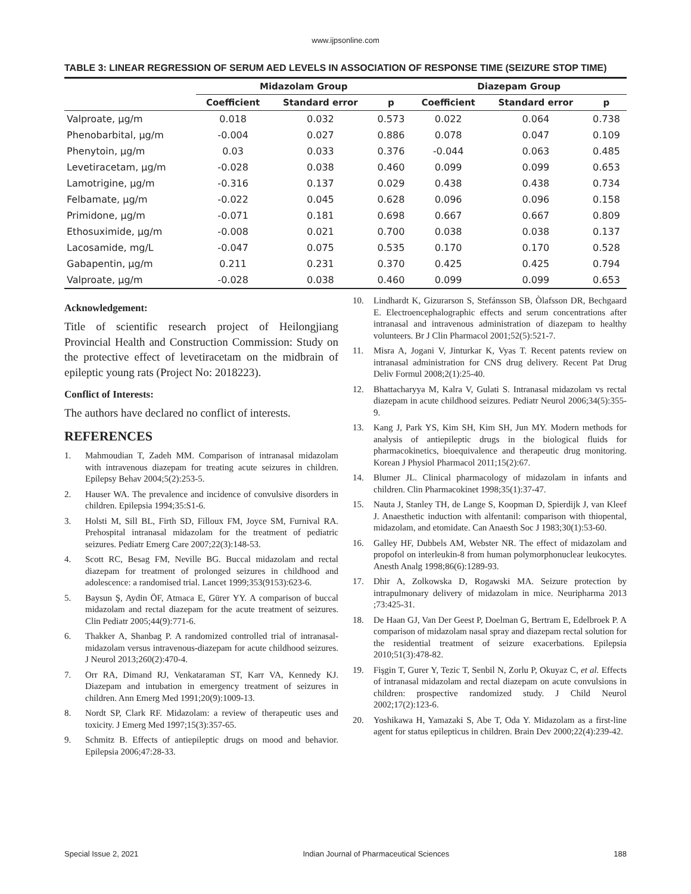www.ijpsonline.com
TABLE 3: LINEAR REGRESSION OF SERUM AED LEVELS IN ASSOCIATION OF RESPONSE TIME (SEIZURE STOP TIME)
| | Midazolam Group | | | Diazepam Group | | |
| --- | --- | --- | --- | --- | --- | --- |
| | Coefficient | Standard error | p | Coefficient | Standard error | p |
| Valproate, µg/m | 0.018 | 0.032 | 0.573 | 0.022 | 0.064 | 0.738 |
| Phenobarbital, µg/m | -0.004 | 0.027 | 0.886 | 0.078 | 0.047 | 0.109 |
| Phenytoin, µg/m | 0.03 | 0.033 | 0.376 | -0.044 | 0.063 | 0.485 |
| Levetiracetam, µg/m | -0.028 | 0.038 | 0.460 | 0.099 | 0.099 | 0.653 |
| Lamotrigine, µg/m | -0.316 | 0.137 | 0.029 | 0.438 | 0.438 | 0.734 |
| Felbamate, µg/m | -0.022 | 0.045 | 0.628 | 0.096 | 0.096 | 0.158 |
| Primidone, µg/m | -0.071 | 0.181 | 0.698 | 0.667 | 0.667 | 0.809 |
| Ethosuximide, µg/m | -0.008 | 0.021 | 0.700 | 0.038 | 0.038 | 0.137 |
| Lacosamide, mg/L | -0.047 | 0.075 | 0.535 | 0.170 | 0.170 | 0.528 |
| Gabapentin, µg/m | 0.211 | 0.231 | 0.370 | 0.425 | 0.425 | 0.794 |
| Valproate, µg/m | -0.028 | 0.038 | 0.460 | 0.099 | 0.099 | 0.653 |
Acknowledgement:
Title of scientific research project of Heilongjiang Provincial Health and Construction Commission: Study on the protective effect of levetiracetam on the midbrain of epileptic young rats (Project No: 2018223).
Conflict of Interests:
The authors have declared no conflict of interests.
REFERENCES
1. Mahmoudian T, Zadeh MM. Comparison of intranasal midazolam with intravenous diazepam for treating acute seizures in children. Epilepsy Behav 2004;5(2):253-5.
2. Hauser WA. The prevalence and incidence of convulsive disorders in children. Epilepsia 1994;35:S1-6.
3. Holsti M, Sill BL, Firth SD, Filloux FM, Joyce SM, Furnival RA. Prehospital intranasal midazolam for the treatment of pediatric seizures. Pediatr Emerg Care 2007;22(3):148-53.
4. Scott RC, Besag FM, Neville BG. Buccal midazolam and rectal diazepam for treatment of prolonged seizures in childhood and adolescence: a randomised trial. Lancet 1999;353(9153):623-6.
5. Baysun Ş, Aydin ÖF, Atmaca E, Gürer YY. A comparison of buccal midazolam and rectal diazepam for the acute treatment of seizures. Clin Pediatr 2005;44(9):771-6.
6. Thakker A, Shanbag P. A randomized controlled trial of intranasal-midazolam versus intravenous-diazepam for acute childhood seizures. J Neurol 2013;260(2):470-4.
7. Orr RA, Dimand RJ, Venkataraman ST, Karr VA, Kennedy KJ. Diazepam and intubation in emergency treatment of seizures in children. Ann Emerg Med 1991;20(9):1009-13.
8. Nordt SP, Clark RF. Midazolam: a review of therapeutic uses and toxicity. J Emerg Med 1997;15(3):357-65.
9. Schmitz B. Effects of antiepileptic drugs on mood and behavior. Epilepsia 2006;47:28-33.
10. Lindhardt K, Gizurarson S, Stefánsson SB, Òlafsson DR, Bechgaard E. Electroencephalographic effects and serum concentrations after intranasal and intravenous administration of diazepam to healthy volunteers. Br J Clin Pharmacol 2001;52(5):521-7.
11. Misra A, Jogani V, Jinturkar K, Vyas T. Recent patents review on intranasal administration for CNS drug delivery. Recent Pat Drug Deliv Formul 2008;2(1):25-40.
12. Bhattacharyya M, Kalra V, Gulati S. Intranasal midazolam vs rectal diazepam in acute childhood seizures. Pediatr Neurol 2006;34(5):355-9.
13. Kang J, Park YS, Kim SH, Kim SH, Jun MY. Modern methods for analysis of antiepileptic drugs in the biological fluids for pharmacokinetics, bioequivalence and therapeutic drug monitoring. Korean J Physiol Pharmacol 2011;15(2):67.
14. Blumer JL. Clinical pharmacology of midazolam in infants and children. Clin Pharmacokinet 1998;35(1):37-47.
15. Nauta J, Stanley TH, de Lange S, Koopman D, Spierdijk J, van Kleef J. Anaesthetic induction with alfentanil: comparison with thiopental, midazolam, and etomidate. Can Anaesth Soc J 1983;30(1):53-60.
16. Galley HF, Dubbels AM, Webster NR. The effect of midazolam and propofol on interleukin-8 from human polymorphonuclear leukocytes. Anesth Analg 1998;86(6):1289-93.
17. Dhir A, Zolkowska D, Rogawski MA. Seizure protection by intrapulmonary delivery of midazolam in mice. Neuripharma 2013 ;73:425-31.
18. De Haan GJ, Van Der Geest P, Doelman G, Bertram E, Edelbroek P. A comparison of midazolam nasal spray and diazepam rectal solution for the residential treatment of seizure exacerbations. Epilepsia 2010;51(3):478-82.
19. Fişgin T, Gurer Y, Tezic T, Senbil N, Zorlu P, Okuyaz C, et al. Effects of intranasal midazolam and rectal diazepam on acute convulsions in children: prospective randomized study. J Child Neurol 2002;17(2):123-6.
20. Yoshikawa H, Yamazaki S, Abe T, Oda Y. Midazolam as a first-line agent for status epilepticus in children. Brain Dev 2000;22(4):239-42.
Special Issue 2, 2021 Indian Journal of Pharmaceutical Sciences 188